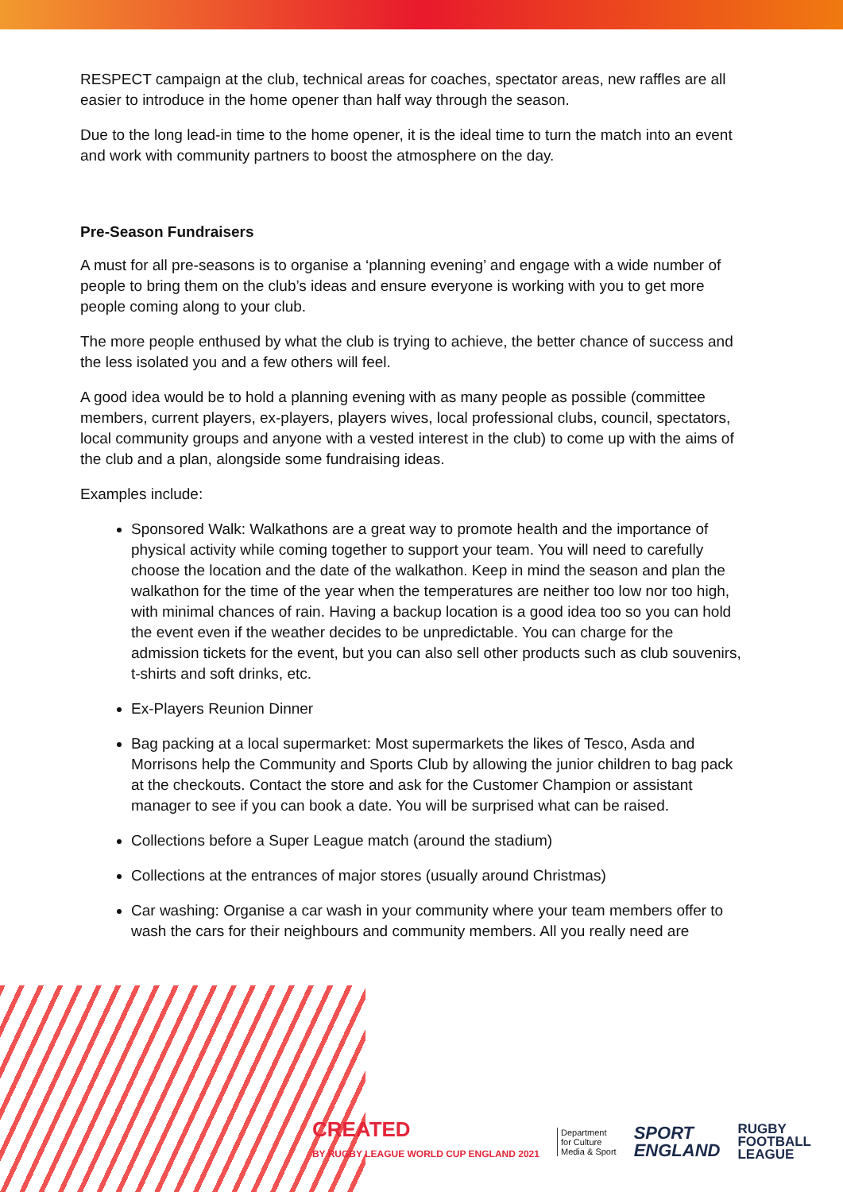RESPECT campaign at the club, technical areas for coaches, spectator areas, new raffles are all easier to introduce in the home opener than half way through the season.
Due to the long lead-in time to the home opener, it is the ideal time to turn the match into an event and work with community partners to boost the atmosphere on the day.
Pre-Season Fundraisers
A must for all pre-seasons is to organise a ‘planning evening’ and engage with a wide number of people to bring them on the club’s ideas and ensure everyone is working with you to get more people coming along to your club.
The more people enthused by what the club is trying to achieve, the better chance of success and the less isolated you and a few others will feel.
A good idea would be to hold a planning evening with as many people as possible (committee members, current players, ex-players, players wives, local professional clubs, council, spectators, local community groups and anyone with a vested interest in the club) to come up with the aims of the club and a plan, alongside some fundraising ideas.
Examples include:
Sponsored Walk: Walkathons are a great way to promote health and the importance of physical activity while coming together to support your team. You will need to carefully choose the location and the date of the walkathon. Keep in mind the season and plan the walkathon for the time of the year when the temperatures are neither too low nor too high, with minimal chances of rain. Having a backup location is a good idea too so you can hold the event even if the weather decides to be unpredictable. You can charge for the admission tickets for the event, but you can also sell other products such as club souvenirs, t-shirts and soft drinks, etc.
Ex-Players Reunion Dinner
Bag packing at a local supermarket: Most supermarkets the likes of Tesco, Asda and Morrisons help the Community and Sports Club by allowing the junior children to bag pack at the checkouts. Contact the store and ask for the Customer Champion or assistant manager to see if you can book a date. You will be surprised what can be raised.
Collections before a Super League match (around the stadium)
Collections at the entrances of major stores (usually around Christmas)
Car washing: Organise a car wash in your community where your team members offer to wash the cars for their neighbours and community members. All you really need are
CREATED
BY RUGBY LEAGUE WORLD CUP ENGLAND 2021
Department
for Culture
Media & Sport
SPORT
ENGLAND
RUGBY
FOOTBALL
LEAGUE